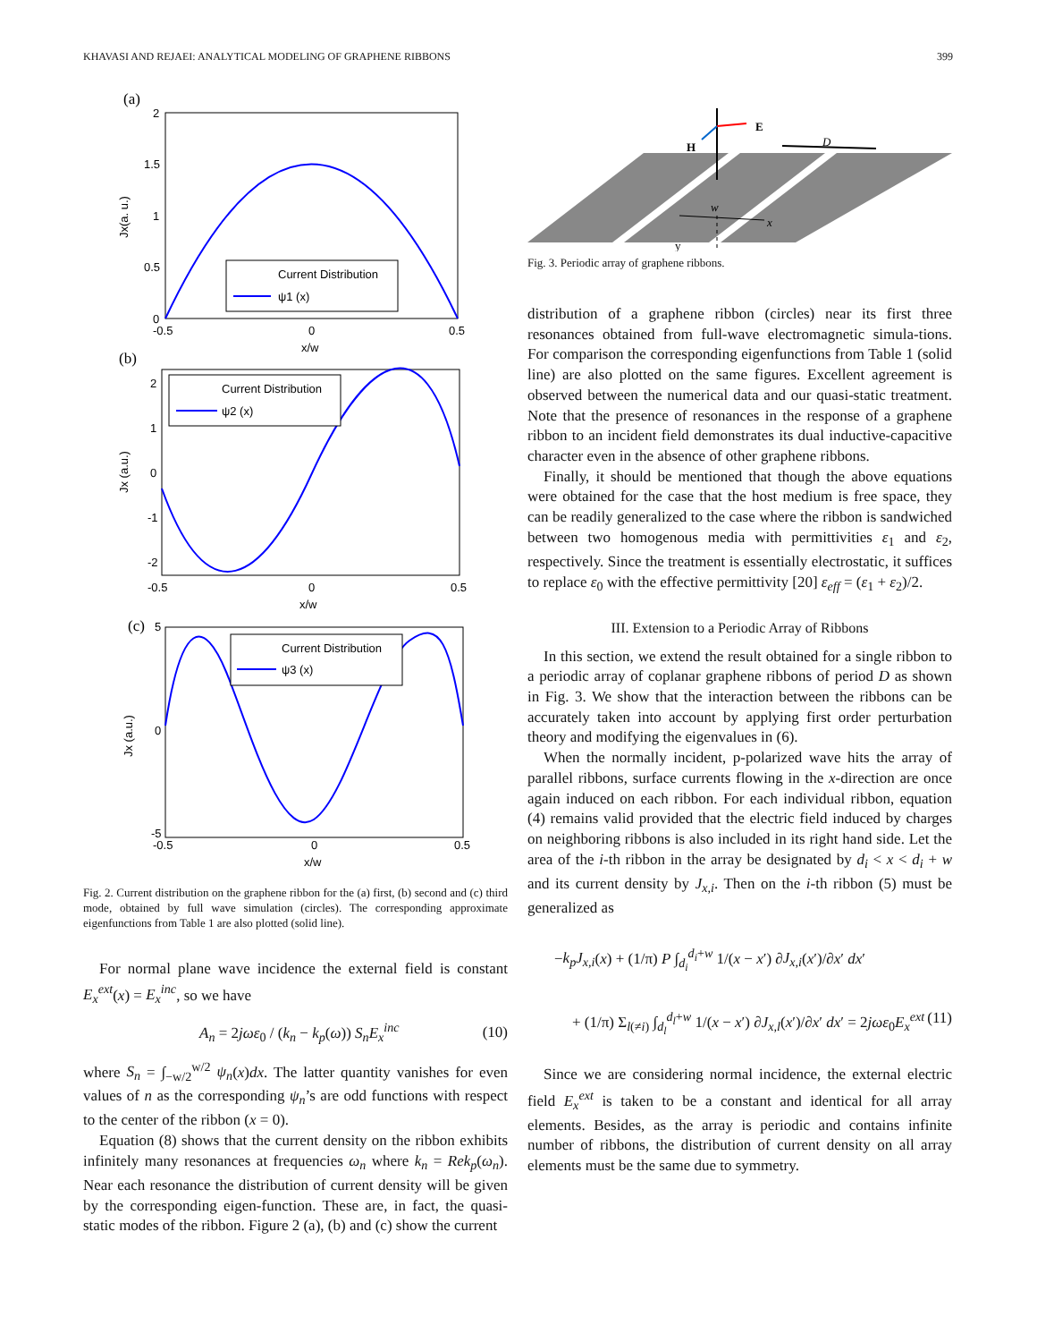KHAVASI AND REJAEI: ANALYTICAL MODELING OF GRAPHENE RIBBONS 399
(a)
Current Distribution
ψ1 (x)
2
1.5
1
0.5
0
-0.5
0
0.5
x/w
Jx(a. u.)
(b)
Current Distribution
ψ2 (x)
2
1
0
-1
-2
-0.5
0
0.5
x/w
Jx (a.u.)
(c)
Current Distribution
ψ3 (x)
5
0
-5
-0.5
0
0.5
x/w
Jx (a.u.)
Fig. 2. Current distribution on the graphene ribbon for the (a) first, (b) second and (c) third mode, obtained by full wave simulation (circles). The corresponding approximate eigenfunctions from Table 1 are also plotted (solid line).
For normal plane wave incidence the external field is constant E<sub>x</sub><sup>ext</sup>(x) = E<sub>x</sub><sup>inc</sup>, so we have
A<sub>n</sub> = 2jωε<sub>0</sub> / (k<sub>n</sub> − k<sub>p</sub>(ω)) S<sub>n</sub>E<sub>x</sub><sup>inc</sup> (10)
where S<sub>n</sub> = ∫<sub>−w/2</sub><sup>w/2</sup> ψ<sub>n</sub>(x)dx. The latter quantity vanishes for even values of n as the corresponding ψ<sub>n</sub>’s are odd functions with respect to the center of the ribbon (x = 0).
Equation (8) shows that the current density on the ribbon exhibits infinitely many resonances at frequencies ω<sub>n</sub> where k<sub>n</sub> = Rek<sub>p</sub>(ω<sub>n</sub>). Near each resonance the distribution of current density will be given by the corresponding eigen-function. These are, in fact, the quasi-static modes of the ribbon. Figure 2 (a), (b) and (c) show the current
E
H
D
w
x
y
Fig. 3. Periodic array of graphene ribbons.
distribution of a graphene ribbon (circles) near its first three resonances obtained from full-wave electromagnetic simula-tions. For comparison the corresponding eigenfunctions from Table 1 (solid line) are also plotted on the same figures. Excellent agreement is observed between the numerical data and our quasi-static treatment. Note that the presence of resonances in the response of a graphene ribbon to an incident field demonstrates its dual inductive-capacitive character even in the absence of other graphene ribbons.
Finally, it should be mentioned that though the above equations were obtained for the case that the host medium is free space, they can be readily generalized to the case where the ribbon is sandwiched between two homogenous media with permittivities ε<sub>1</sub> and ε<sub>2</sub>, respectively. Since the treatment is essentially electrostatic, it suffices to replace ε<sub>0</sub> with the effective permittivity [20] ε<sub>eff</sub> = (ε<sub>1</sub> + ε<sub>2</sub>)/2.
III. Extension to a Periodic Array of Ribbons
In this section, we extend the result obtained for a single ribbon to a periodic array of coplanar graphene ribbons of period D as shown in Fig. 3. We show that the interaction between the ribbons can be accurately taken into account by applying first order perturbation theory and modifying the eigenvalues in (6).
When the normally incident, p-polarized wave hits the array of parallel ribbons, surface currents flowing in the x-direction are once again induced on each ribbon. For each individual ribbon, equation (4) remains valid provided that the electric field induced by charges on neighboring ribbons is also included in its right hand side. Let the area of the i-th ribbon in the array be designated by d<sub>i</sub> < x < d<sub>i</sub> + w and its current density by J<sub>x,i</sub>. Then on the i-th ribbon (5) must be generalized as
−k<sub>p</sub>J<sub>x,i</sub>(x) + (1/π) P ∫<sub>d<sub>i</sub></sub><sup>d<sub>i</sub>+w</sup> 1/(x − x′) ∂J<sub>x,i</sub>(x′)/∂x′ dx′
+ (1/π) Σ<sub>l(≠i)</sub> ∫<sub>d<sub>l</sub></sub><sup>d<sub>l</sub>+w</sup> 1/(x − x′) ∂J<sub>x,l</sub>(x′)/∂x′ dx′ = 2jωε<sub>0</sub>E<sub>x</sub><sup>ext</sup> (11)
Since we are considering normal incidence, the external electric field E<sub>x</sub><sup>ext</sup> is taken to be a constant and identical for all array elements. Besides, as the array is periodic and contains infinite number of ribbons, the distribution of current density on all array elements must be the same due to symmetry.